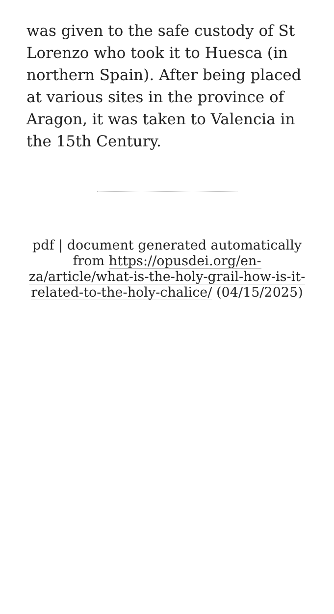was given to the safe custody of St Lorenzo who took it to Huesca (in northern Spain). After being placed at various sites in the province of Aragon, it was taken to Valencia in the 15th Century.
pdf | document generated automatically from https://opusdei.org/en-za/article/what-is-the-holy-grail-how-is-it-related-to-the-holy-chalice/ (04/15/2025)